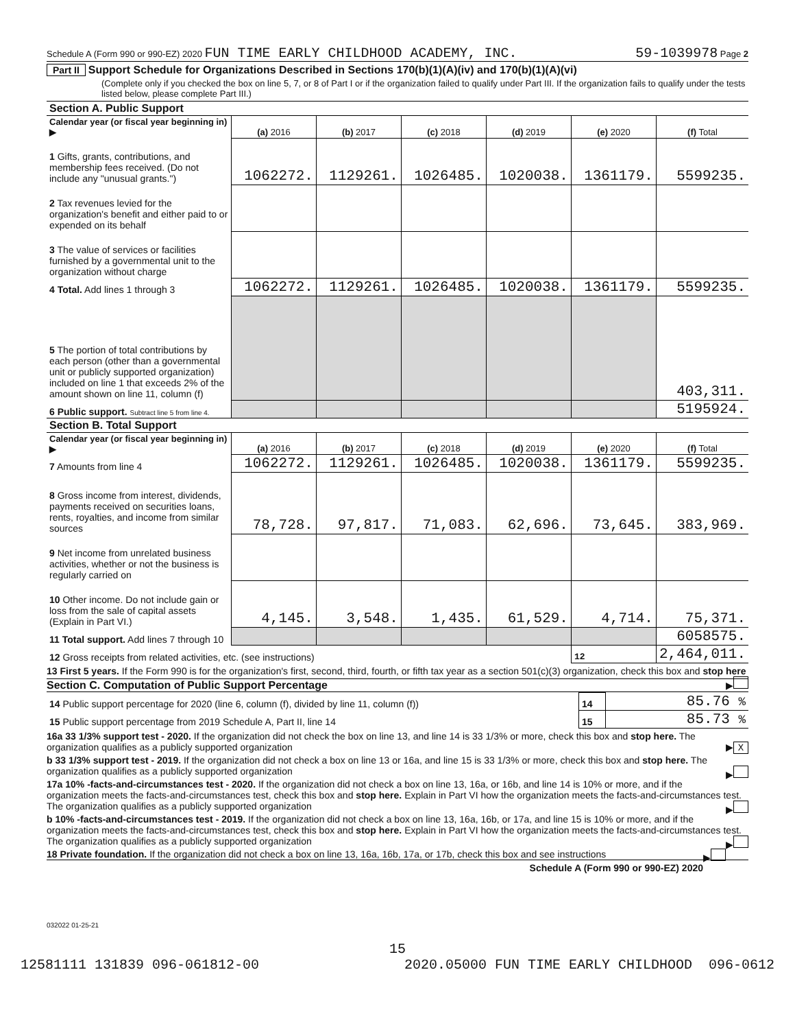Schedule A (Form 990 or 990-EZ) 2020 FUN TIME EARLY CHILDHOOD ACADEMY, INC. 59-1039978 Page 2
Part II Support Schedule for Organizations Described in Sections 170(b)(1)(A)(iv) and 170(b)(1)(A)(vi)
(Complete only if you checked the box on line 5, 7, or 8 of Part I or if the organization failed to qualify under Part III. If the organization fails to qualify under the tests listed below, please complete Part III.)
| Section A. Public Support | | | | | | |
| Calendar year (or fiscal year beginning in) ▶ | (a) 2016 | (b) 2017 | (c) 2018 | (d) 2019 | (e) 2020 | (f) Total |
| 1 Gifts, grants, contributions, and membership fees received. (Do not include any "unusual grants.") | 1062272. | 1129261. | 1026485. | 1020038. | 1361179. | 5599235. |
| 2 Tax revenues levied for the organization's benefit and either paid to or expended on its behalf | | | | | | |
| 3 The value of services or facilities furnished by a governmental unit to the organization without charge | | | | | | |
| 4 Total. Add lines 1 through 3 | 1062272. | 1129261. | 1026485. | 1020038. | 1361179. | 5599235. |
| 5 The portion of total contributions by each person (other than a governmental unit or publicly supported organization) included on line 1 that exceeds 2% of the amount shown on line 11, column (f) | | | | | | 403,311. |
| 6 Public support. Subtract line 5 from line 4. | | | | | | 5195924. |
| Section B. Total Support | | | | | | |
| Calendar year (or fiscal year beginning in) ▶ | (a) 2016 | (b) 2017 | (c) 2018 | (d) 2019 | (e) 2020 | (f) Total |
| 7 Amounts from line 4 | 1062272. | 1129261. | 1026485. | 1020038. | 1361179. | 5599235. |
| 8 Gross income from interest, dividends, payments received on securities loans, rents, royalties, and income from similar sources | 78,728. | 97,817. | 71,083. | 62,696. | 73,645. | 383,969. |
| 9 Net income from unrelated business activities, whether or not the business is regularly carried on | | | | | | |
| 10 Other income. Do not include gain or loss from the sale of capital assets (Explain in Part VI.) | 4,145. | 3,548. | 1,435. | 61,529. | 4,714. | 75,371. |
| 11 Total support. Add lines 7 through 10 | | | | | | 6058575. |
| 12 Gross receipts from related activities, etc. (see instructions) | | | | | 12 | 2,464,011. |
13 First 5 years. If the Form 990 is for the organization's first, second, third, fourth, or fifth tax year as a section 501(c)(3) organization, check this box and stop here ▶
Section C. Computation of Public Support Percentage
| 14 Public support percentage for 2020 (line 6, column (f), divided by line 11, column (f)) | 14 | 85.76 % |
| 15 Public support percentage from 2019 Schedule A, Part II, line 14 | 15 | 85.73 % |
16a 33 1/3% support test - 2020. If the organization did not check the box on line 13, and line 14 is 33 1/3% or more, check this box and stop here. The organization qualifies as a publicly supported organization ▶ X
b 33 1/3% support test - 2019. If the organization did not check a box on line 13 or 16a, and line 15 is 33 1/3% or more, check this box and stop here. The organization qualifies as a publicly supported organization ▶
17a 10% -facts-and-circumstances test - 2020. If the organization did not check a box on line 13, 16a, or 16b, and line 14 is 10% or more, and if the organization meets the facts-and-circumstances test, check this box and stop here. Explain in Part VI how the organization meets the facts-and-circumstances test. The organization qualifies as a publicly supported organization ▶
b 10% -facts-and-circumstances test - 2019. If the organization did not check a box on line 13, 16a, 16b, or 17a, and line 15 is 10% or more, and if the organization meets the facts-and-circumstances test, check this box and stop here. Explain in Part VI how the organization meets the facts-and-circumstances test. The organization qualifies as a publicly supported organization ▶
18 Private foundation. If the organization did not check a box on line 13, 16a, 16b, 17a, or 17b, check this box and see instructions ▶
Schedule A (Form 990 or 990-EZ) 2020
032022 01-25-21
15
12581111 131839 096-061812-00 2020.05000 FUN TIME EARLY CHILDHOOD 096-0612